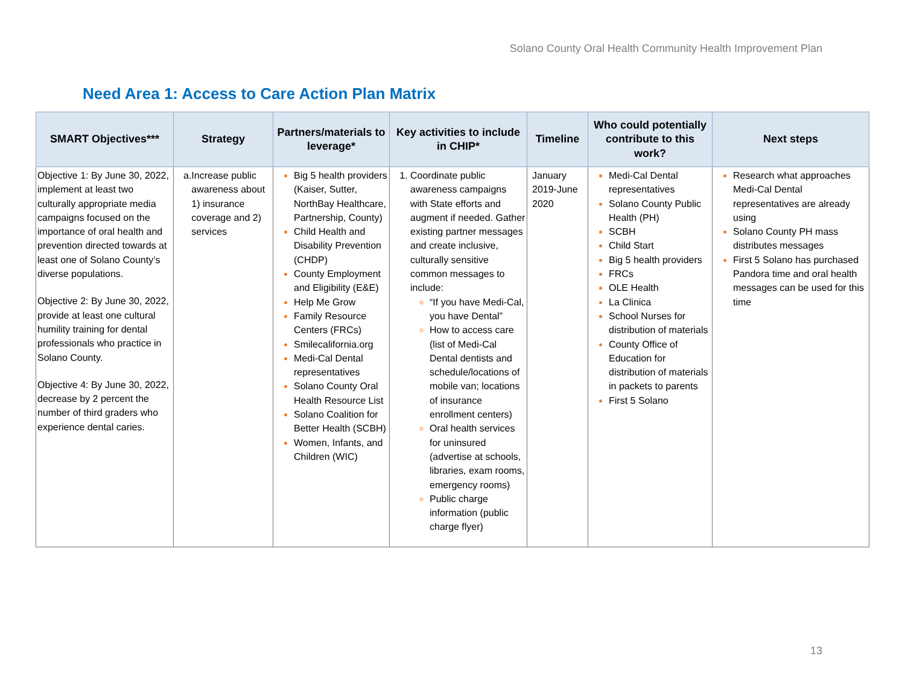Solano County Oral Health Community Health Improvement Plan
Need Area 1: Access to Care Action Plan Matrix
| SMART Objectives*** | Strategy | Partners/materials to leverage* | Key activities to include in CHIP* | Timeline | Who could potentially contribute to this work? | Next steps |
| --- | --- | --- | --- | --- | --- | --- |
| Objective 1: By June 30, 2022, implement at least two culturally appropriate media campaigns focused on the importance of oral health and prevention directed towards at least one of Solano County’s diverse populations. Objective 2: By June 30, 2022, provide at least one cultural humility training for dental professionals who practice in Solano County. Objective 4: By June 30, 2022, decrease by 2 percent the number of third graders who experience dental caries. | a. Increase public awareness about 1) insurance coverage and 2) services | Big 5 health providers (Kaiser, Sutter, NorthBay Healthcare, Partnership, County) Child Health and Disability Prevention (CHDP) County Employment and Eligibility (E&E) Help Me Grow Family Resource Centers (FRCs) Smilecalifornia.org Medi-Cal Dental representatives Solano County Oral Health Resource List Solano Coalition for Better Health (SCBH) Women, Infants, and Children (WIC) | Coordinate public awareness campaigns with State efforts and augment if needed. Gather existing partner messages and create inclusive, culturally sensitive common messages to include: “If you have Medi-Cal, you have Dental” How to access care (list of Medi-Cal Dental dentists and schedule/locations of mobile van; locations of insurance enrollment centers) Oral health services for uninsured (advertise at schools, libraries, exam rooms, emergency rooms) Public charge information (public charge flyer) | January 2019-June 2020 | Medi-Cal Dental representatives Solano County Public Health (PH) SCBH Child Start Big 5 health providers FRCs OLE Health La Clinica School Nurses for distribution of materials County Office of Education for distribution of materials in packets to parents First 5 Solano | Research what approaches Medi-Cal Dental representatives are already using Solano County PH mass distributes messages First 5 Solano has purchased Pandora time and oral health messages can be used for this time |
13